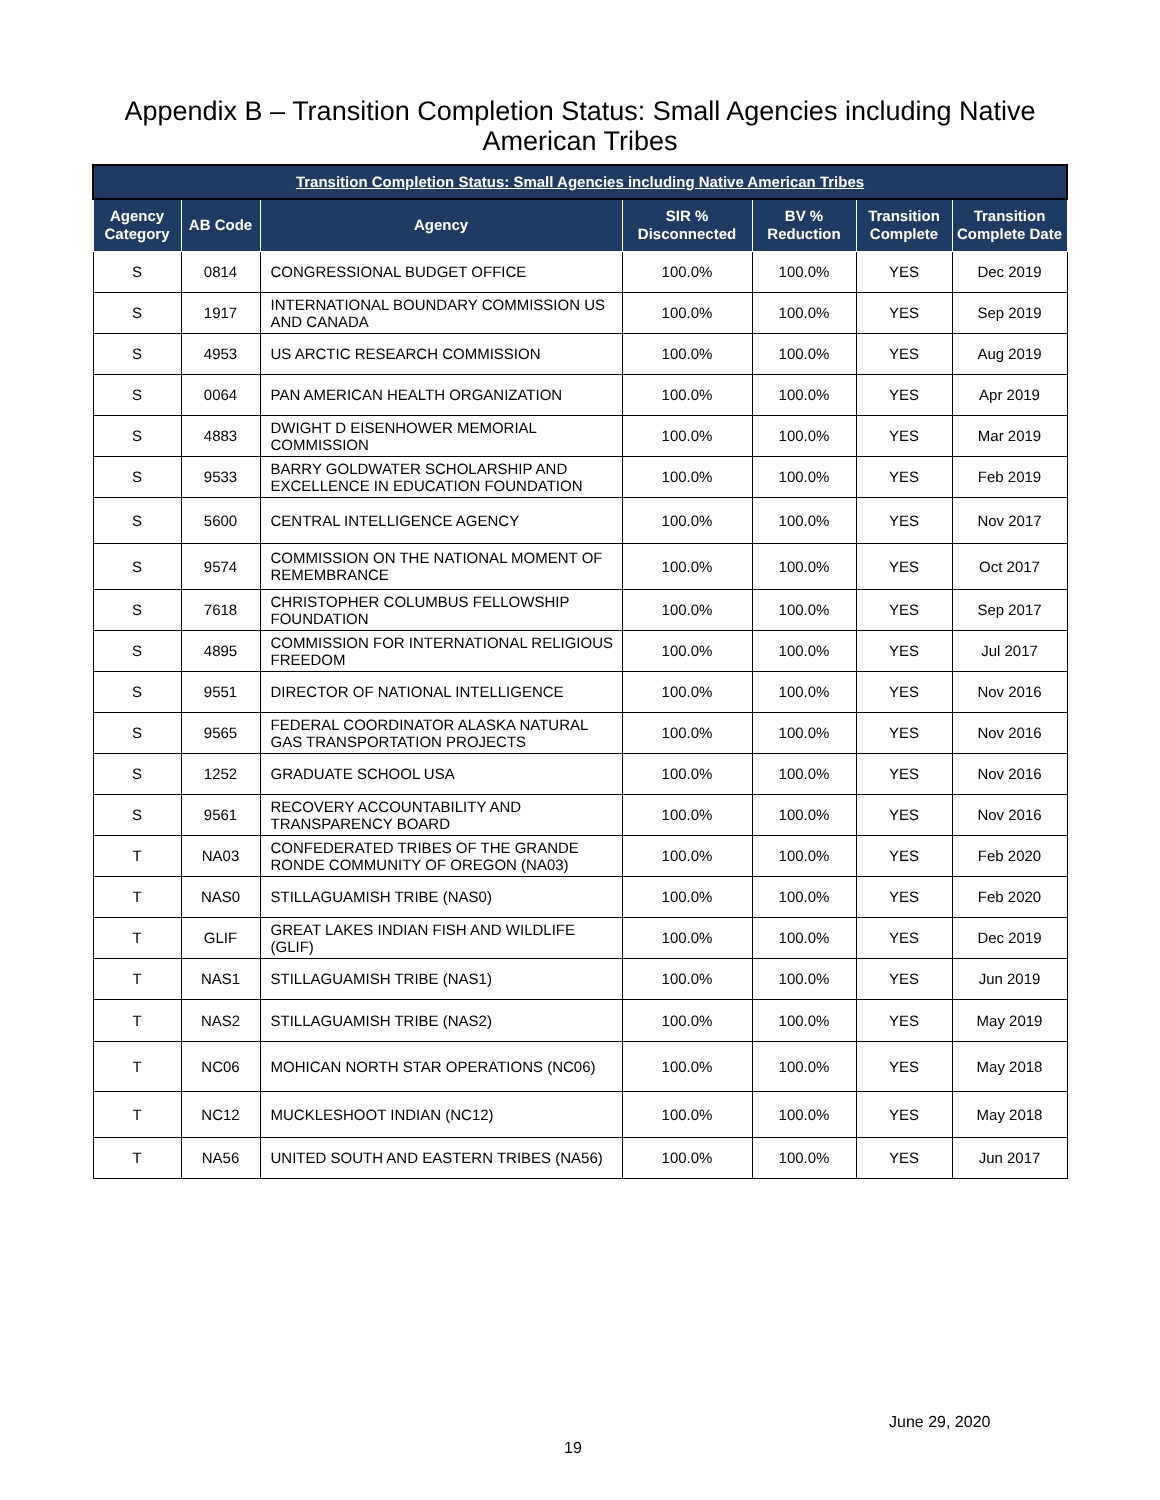Appendix B – Transition Completion Status: Small Agencies including Native
American Tribes
| Transition Completion Status: Small Agencies including Native American Tribes | | | | | | |
| --- | --- | --- | --- | --- | --- | --- |
| Agency Category | AB Code | Agency | SIR % Disconnected | BV % Reduction | Transition Complete | Transition Complete Date |
| S | 0814 | CONGRESSIONAL BUDGET OFFICE | 100.0% | 100.0% | YES | Dec 2019 |
| S | 1917 | INTERNATIONAL BOUNDARY COMMISSION US AND CANADA | 100.0% | 100.0% | YES | Sep 2019 |
| S | 4953 | US ARCTIC RESEARCH COMMISSION | 100.0% | 100.0% | YES | Aug 2019 |
| S | 0064 | PAN AMERICAN HEALTH ORGANIZATION | 100.0% | 100.0% | YES | Apr 2019 |
| S | 4883 | DWIGHT D EISENHOWER MEMORIAL COMMISSION | 100.0% | 100.0% | YES | Mar 2019 |
| S | 9533 | BARRY GOLDWATER SCHOLARSHIP AND EXCELLENCE IN EDUCATION FOUNDATION | 100.0% | 100.0% | YES | Feb 2019 |
| S | 5600 | CENTRAL INTELLIGENCE AGENCY | 100.0% | 100.0% | YES | Nov 2017 |
| S | 9574 | COMMISSION ON THE NATIONAL MOMENT OF REMEMBRANCE | 100.0% | 100.0% | YES | Oct 2017 |
| S | 7618 | CHRISTOPHER COLUMBUS FELLOWSHIP FOUNDATION | 100.0% | 100.0% | YES | Sep 2017 |
| S | 4895 | COMMISSION FOR INTERNATIONAL RELIGIOUS FREEDOM | 100.0% | 100.0% | YES | Jul 2017 |
| S | 9551 | DIRECTOR OF NATIONAL INTELLIGENCE | 100.0% | 100.0% | YES | Nov 2016 |
| S | 9565 | FEDERAL COORDINATOR ALASKA NATURAL GAS TRANSPORTATION PROJECTS | 100.0% | 100.0% | YES | Nov 2016 |
| S | 1252 | GRADUATE SCHOOL USA | 100.0% | 100.0% | YES | Nov 2016 |
| S | 9561 | RECOVERY ACCOUNTABILITY AND TRANSPARENCY BOARD | 100.0% | 100.0% | YES | Nov 2016 |
| T | NA03 | CONFEDERATED TRIBES OF THE GRANDE RONDE COMMUNITY OF OREGON (NA03) | 100.0% | 100.0% | YES | Feb 2020 |
| T | NAS0 | STILLAGUAMISH TRIBE (NAS0) | 100.0% | 100.0% | YES | Feb 2020 |
| T | GLIF | GREAT LAKES INDIAN FISH AND WILDLIFE (GLIF) | 100.0% | 100.0% | YES | Dec 2019 |
| T | NAS1 | STILLAGUAMISH TRIBE (NAS1) | 100.0% | 100.0% | YES | Jun 2019 |
| T | NAS2 | STILLAGUAMISH TRIBE (NAS2) | 100.0% | 100.0% | YES | May 2019 |
| T | NC06 | MOHICAN NORTH STAR OPERATIONS (NC06) | 100.0% | 100.0% | YES | May 2018 |
| T | NC12 | MUCKLESHOOT INDIAN (NC12) | 100.0% | 100.0% | YES | May 2018 |
| T | NA56 | UNITED SOUTH AND EASTERN TRIBES (NA56) | 100.0% | 100.0% | YES | Jun 2017 |
June 29, 2020
19